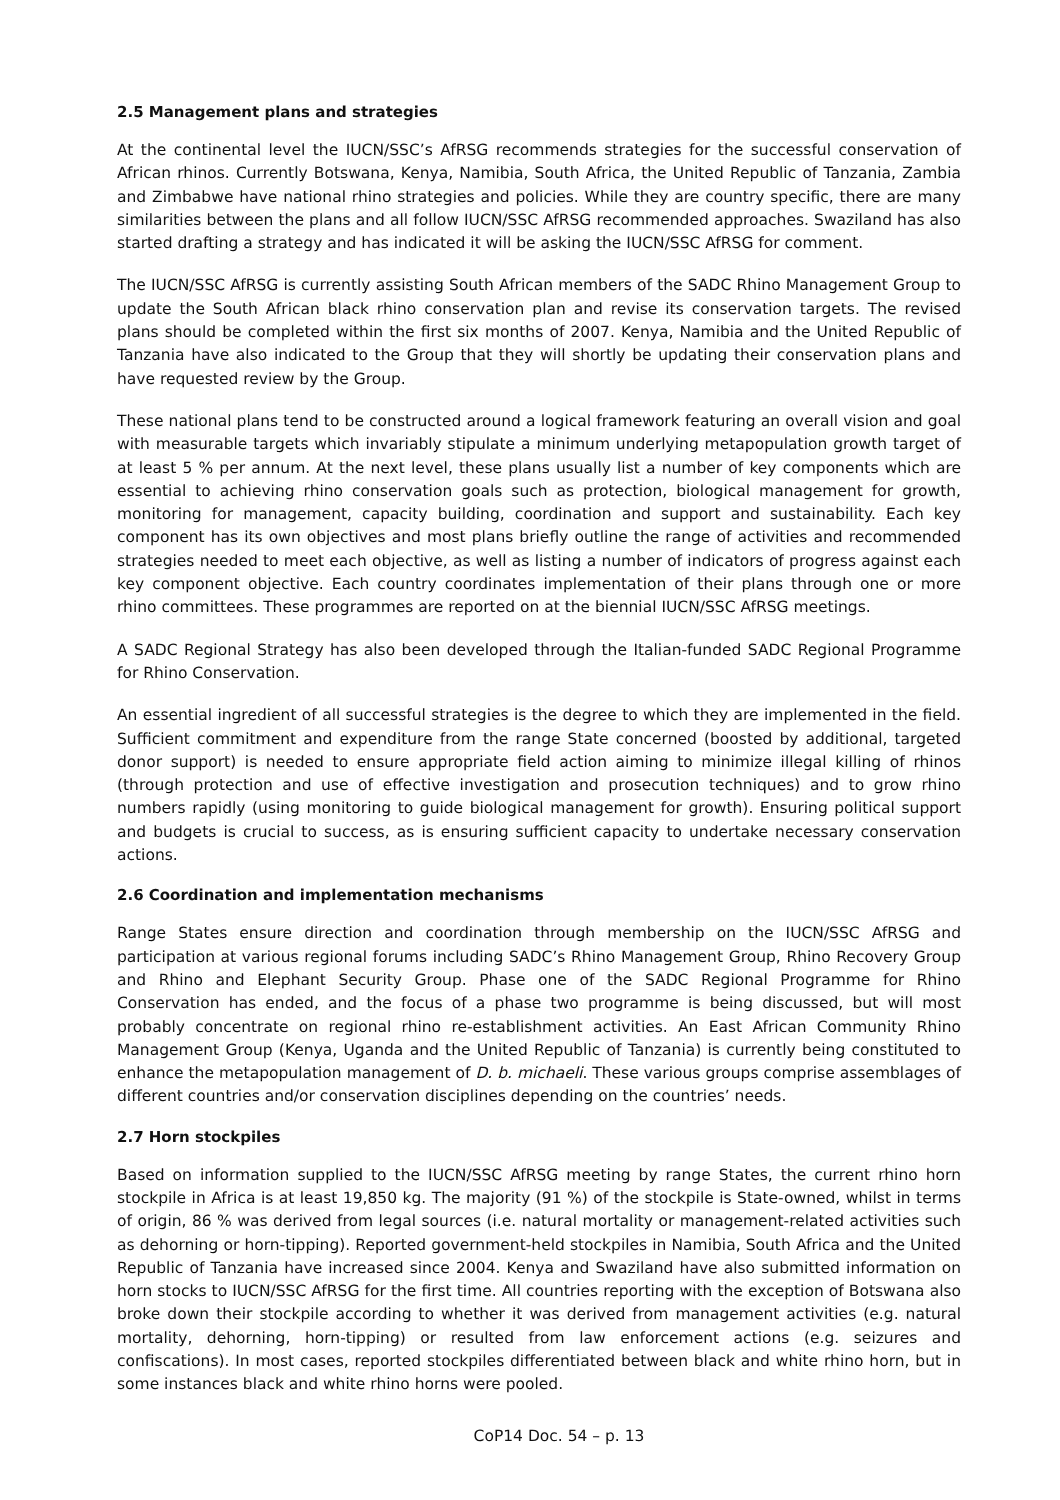2.5 Management plans and strategies
At the continental level the IUCN/SSC’s AfRSG recommends strategies for the successful conservation of African rhinos. Currently Botswana, Kenya, Namibia, South Africa, the United Republic of Tanzania, Zambia and Zimbabwe have national rhino strategies and policies. While they are country specific, there are many similarities between the plans and all follow IUCN/SSC AfRSG recommended approaches. Swaziland has also started drafting a strategy and has indicated it will be asking the IUCN/SSC AfRSG for comment.
The IUCN/SSC AfRSG is currently assisting South African members of the SADC Rhino Management Group to update the South African black rhino conservation plan and revise its conservation targets. The revised plans should be completed within the first six months of 2007. Kenya, Namibia and the United Republic of Tanzania have also indicated to the Group that they will shortly be updating their conservation plans and have requested review by the Group.
These national plans tend to be constructed around a logical framework featuring an overall vision and goal with measurable targets which invariably stipulate a minimum underlying metapopulation growth target of at least 5 % per annum. At the next level, these plans usually list a number of key components which are essential to achieving rhino conservation goals such as protection, biological management for growth, monitoring for management, capacity building, coordination and support and sustainability. Each key component has its own objectives and most plans briefly outline the range of activities and recommended strategies needed to meet each objective, as well as listing a number of indicators of progress against each key component objective. Each country coordinates implementation of their plans through one or more rhino committees. These programmes are reported on at the biennial IUCN/SSC AfRSG meetings.
A SADC Regional Strategy has also been developed through the Italian-funded SADC Regional Programme for Rhino Conservation.
An essential ingredient of all successful strategies is the degree to which they are implemented in the field. Sufficient commitment and expenditure from the range State concerned (boosted by additional, targeted donor support) is needed to ensure appropriate field action aiming to minimize illegal killing of rhinos (through protection and use of effective investigation and prosecution techniques) and to grow rhino numbers rapidly (using monitoring to guide biological management for growth). Ensuring political support and budgets is crucial to success, as is ensuring sufficient capacity to undertake necessary conservation actions.
2.6 Coordination and implementation mechanisms
Range States ensure direction and coordination through membership on the IUCN/SSC AfRSG and participation at various regional forums including SADC’s Rhino Management Group, Rhino Recovery Group and Rhino and Elephant Security Group. Phase one of the SADC Regional Programme for Rhino Conservation has ended, and the focus of a phase two programme is being discussed, but will most probably concentrate on regional rhino re-establishment activities. An East African Community Rhino Management Group (Kenya, Uganda and the United Republic of Tanzania) is currently being constituted to enhance the metapopulation management of D. b. michaeli. These various groups comprise assemblages of different countries and/or conservation disciplines depending on the countries’ needs.
2.7 Horn stockpiles
Based on information supplied to the IUCN/SSC AfRSG meeting by range States, the current rhino horn stockpile in Africa is at least 19,850 kg. The majority (91 %) of the stockpile is State-owned, whilst in terms of origin, 86 % was derived from legal sources (i.e. natural mortality or management-related activities such as dehorning or horn-tipping). Reported government-held stockpiles in Namibia, South Africa and the United Republic of Tanzania have increased since 2004. Kenya and Swaziland have also submitted information on horn stocks to IUCN/SSC AfRSG for the first time. All countries reporting with the exception of Botswana also broke down their stockpile according to whether it was derived from management activities (e.g. natural mortality, dehorning, horn-tipping) or resulted from law enforcement actions (e.g. seizures and confiscations). In most cases, reported stockpiles differentiated between black and white rhino horn, but in some instances black and white rhino horns were pooled.
CoP14 Doc. 54 – p. 13